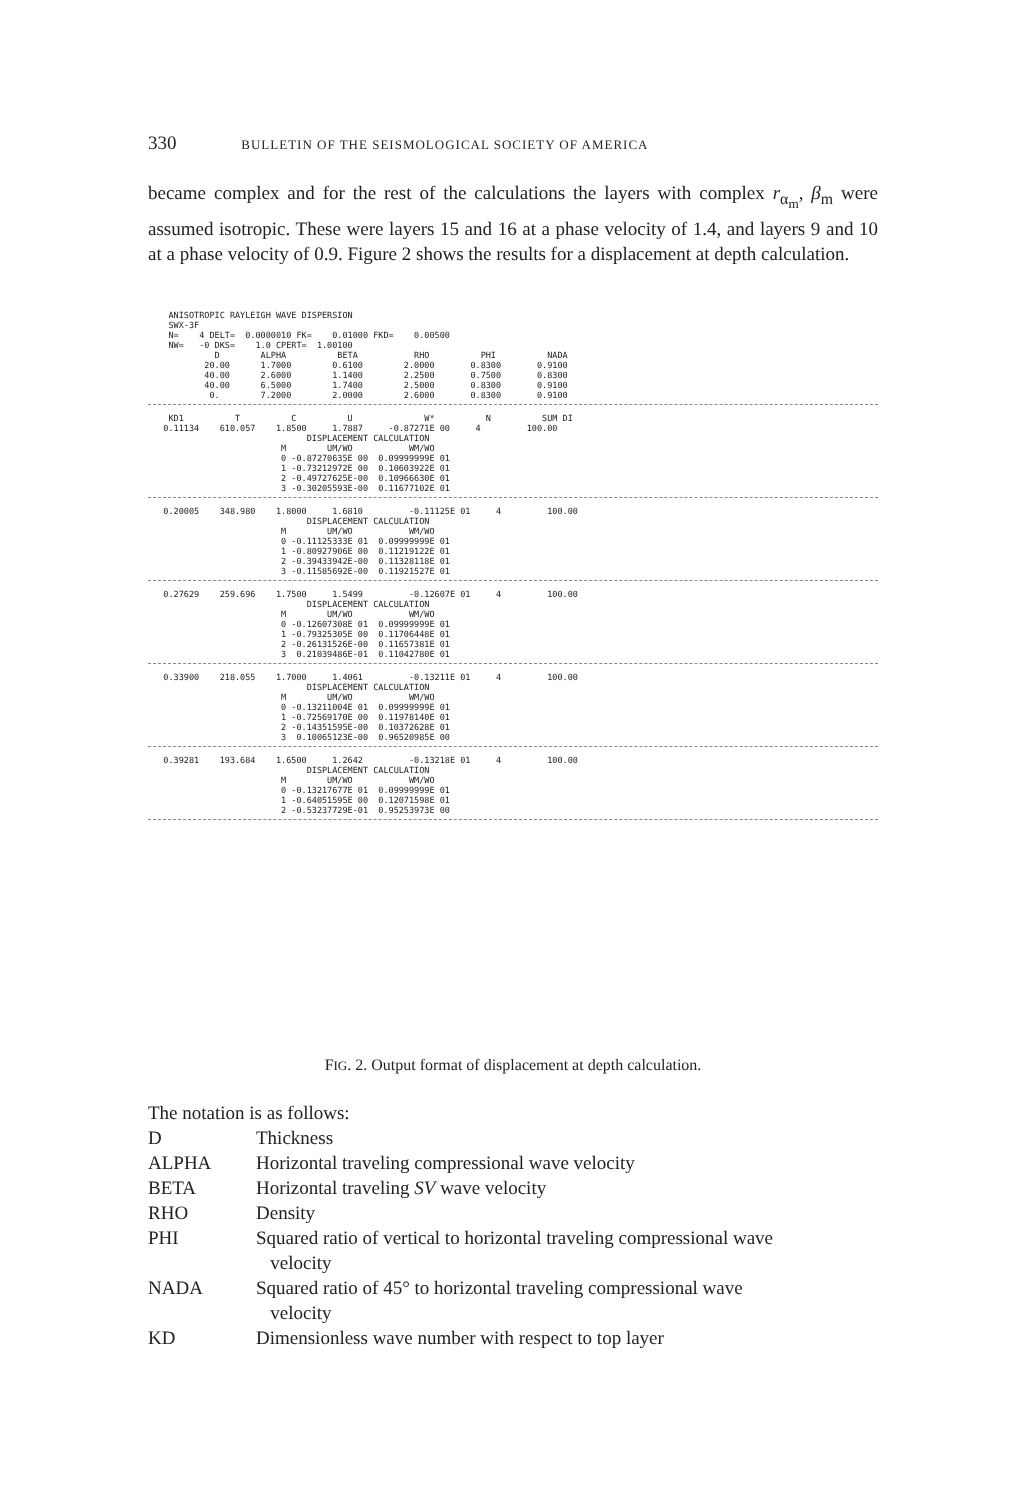330 BULLETIN OF THE SEISMOLOGICAL SOCIETY OF AMERICA
became complex and for the rest of the calculations the layers with complex r<sub>α<sub>m</sub></sub>, β<sub>m</sub> were assumed isotropic. These were layers 15 and 16 at a phase velocity of 1.4, and layers 9 and 10 at a phase velocity of 0.9. Figure 2 shows the results for a displacement at depth calculation.
    ANISOTROPIC RAYLEIGH WAVE DISPERSION
    SWX-3F
    N=    4 DELT=  0.0000010 FK=    0.01000 FKD=    0.00500
    NW=   -0 DKS=    1.0 CPERT=  1.00100
             D        ALPHA          BETA           RHO          PHI          NADA
           20.00      1.7000        0.6100        2.0000       0.8300       0.9100
           40.00      2.6000        1.1400        2.2500       0.7500       0.8300
           40.00      6.5000        1.7400        2.5000       0.8300       0.9100
            0.        7.2000        2.0000        2.6000       0.8300       0.9100
    KD1          T          C          U              W*          N          SUM DI
   0.11134    610.057    1.8500     1.7887     -0.87271E 00     4         100.00
                               DISPLACEMENT CALCULATION
                          M        UM/WO           WM/WO
                          0 -0.87270635E 00  0.09999999E 01
                          1 -0.73212972E 00  0.10603922E 01
                          2 -0.49727625E-00  0.10966630E 01
                          3 -0.30205593E-00  0.11677102E 01
   0.20005    348.980    1.8000     1.6810         -0.11125E 01     4         100.00
                               DISPLACEMENT CALCULATION
                          M        UM/WO           WM/WO
                          0 -0.11125333E 01  0.09999999E 01
                          1 -0.80927906E 00  0.11219122E 01
                          2 -0.39433942E-00  0.11328118E 01
                          3 -0.11585692E-00  0.11921527E 01
   0.27629    259.696    1.7500     1.5499         -0.12607E 01     4         100.00
                               DISPLACEMENT CALCULATION
                          M        UM/WO           WM/WO
                          0 -0.12607308E 01  0.09999999E 01
                          1 -0.79325305E 00  0.11706448E 01
                          2 -0.26131526E-00  0.11657381E 01
                          3  0.21039486E-01  0.11042780E 01
   0.33900    218.055    1.7000     1.4061         -0.13211E 01     4         100.00
                               DISPLACEMENT CALCULATION
                          M        UM/WO           WM/WO
                          0 -0.13211004E 01  0.09999999E 01
                          1 -0.72569170E 00  0.11978140E 01
                          2 -0.14351595E-00  0.10372628E 01
                          3  0.10065123E-00  0.96520985E 00
   0.39281    193.684    1.6500     1.2642         -0.13218E 01     4         100.00
                               DISPLACEMENT CALCULATION
                          M        UM/WO           WM/WO
                          0 -0.13217677E 01  0.09999999E 01
                          1 -0.64051595E 00  0.12071598E 01
                          2 -0.53237729E-01  0.95253973E 00
FIG. 2. Output format of displacement at depth calculation.
The notation is as follows:
| D | Thickness |
| ALPHA | Horizontal traveling compressional wave velocity |
| BETA | Horizontal traveling SV wave velocity |
| RHO | Density |
| PHI | Squared ratio of vertical to horizontal traveling compressional wave velocity |
| NADA | Squared ratio of 45° to horizontal traveling compressional wave velocity |
| KD | Dimensionless wave number with respect to top layer |